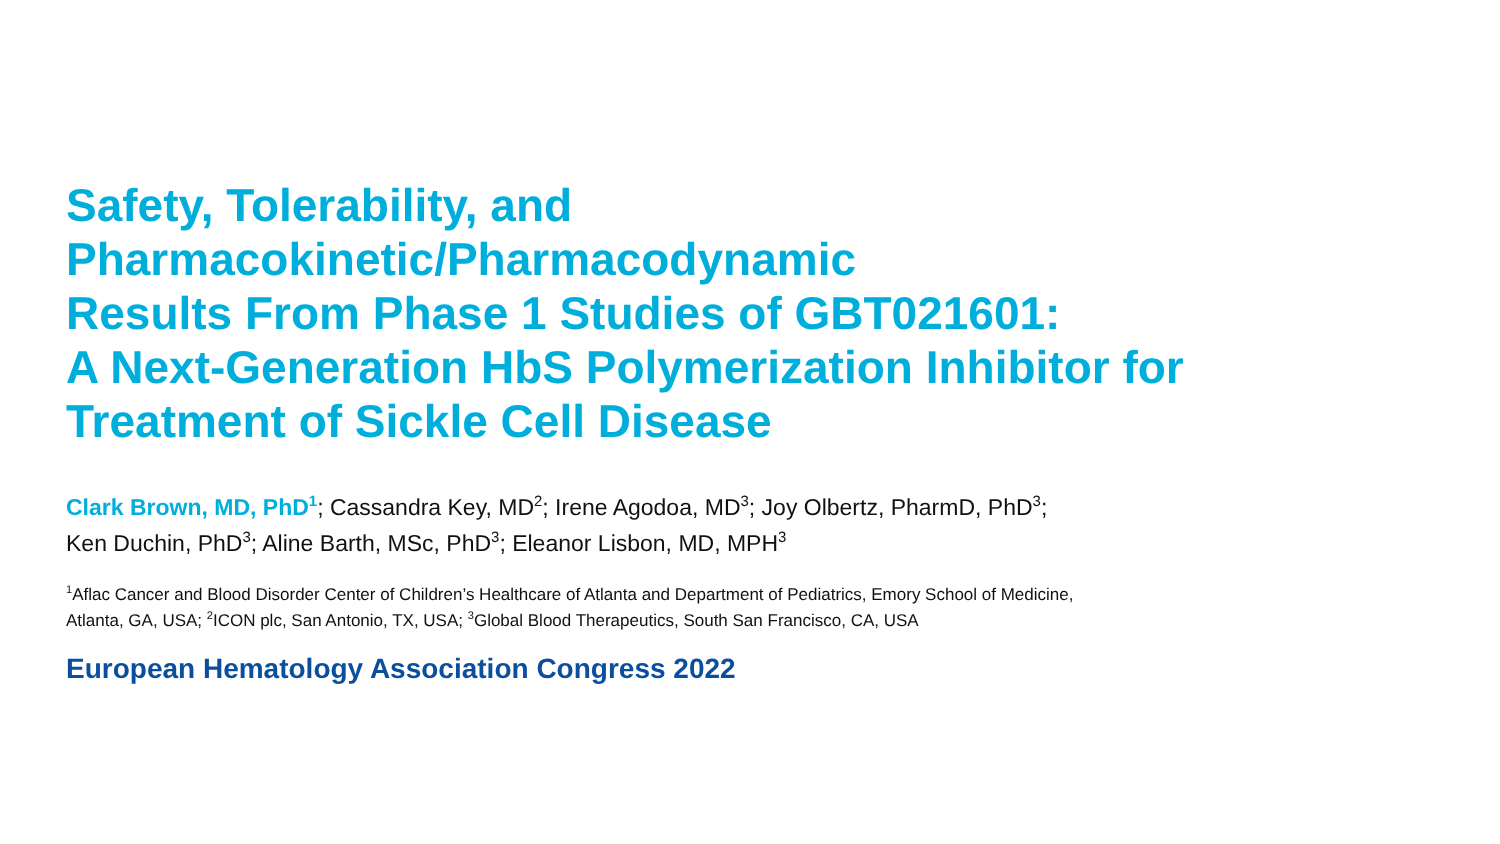Safety, Tolerability, and
Pharmacokinetic/Pharmacodynamic
Results From Phase 1 Studies of GBT021601:
A Next-Generation HbS Polymerization Inhibitor for
Treatment of Sickle Cell Disease
Clark Brown, MD, PhD<sup>1</sup>; Cassandra Key, MD<sup>2</sup>; Irene Agodoa, MD<sup>3</sup>; Joy Olbertz, PharmD, PhD<sup>3</sup>;
Ken Duchin, PhD<sup>3</sup>; Aline Barth, MSc, PhD<sup>3</sup>; Eleanor Lisbon, MD, MPH<sup>3</sup>
<sup>1</sup> Aflac Cancer and Blood Disorder Center of Children’s Healthcare of Atlanta and Department of Pediatrics, Emory School of Medicine,
Atlanta, GA, USA; <sup>2</sup>ICON plc, San Antonio, TX, USA; <sup>3</sup>Global Blood Therapeutics, South San Francisco, CA, USA
European Hematology Association Congress 2022